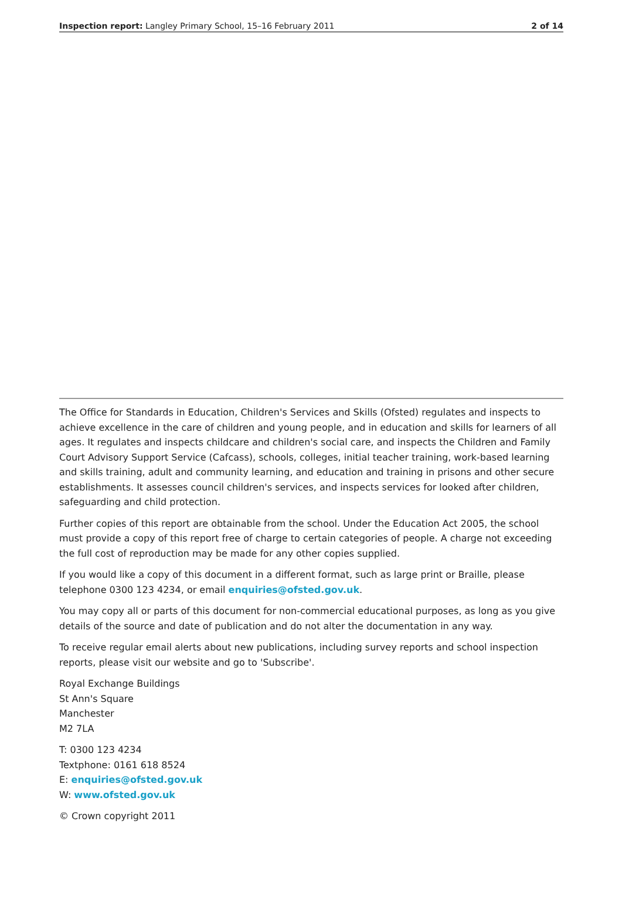Inspection report: Langley Primary School, 15–16 February 2011 2 of 14
The Office for Standards in Education, Children's Services and Skills (Ofsted) regulates and inspects to achieve excellence in the care of children and young people, and in education and skills for learners of all ages. It regulates and inspects childcare and children's social care, and inspects the Children and Family Court Advisory Support Service (Cafcass), schools, colleges, initial teacher training, work-based learning and skills training, adult and community learning, and education and training in prisons and other secure establishments. It assesses council children's services, and inspects services for looked after children, safeguarding and child protection.
Further copies of this report are obtainable from the school. Under the Education Act 2005, the school must provide a copy of this report free of charge to certain categories of people. A charge not exceeding the full cost of reproduction may be made for any other copies supplied.
If you would like a copy of this document in a different format, such as large print or Braille, please telephone 0300 123 4234, or email enquiries@ofsted.gov.uk.
You may copy all or parts of this document for non-commercial educational purposes, as long as you give details of the source and date of publication and do not alter the documentation in any way.
To receive regular email alerts about new publications, including survey reports and school inspection reports, please visit our website and go to 'Subscribe'.
Royal Exchange Buildings
St Ann's Square
Manchester
M2 7LA
T: 0300 123 4234
Textphone: 0161 618 8524
E: enquiries@ofsted.gov.uk
W: www.ofsted.gov.uk
© Crown copyright 2011